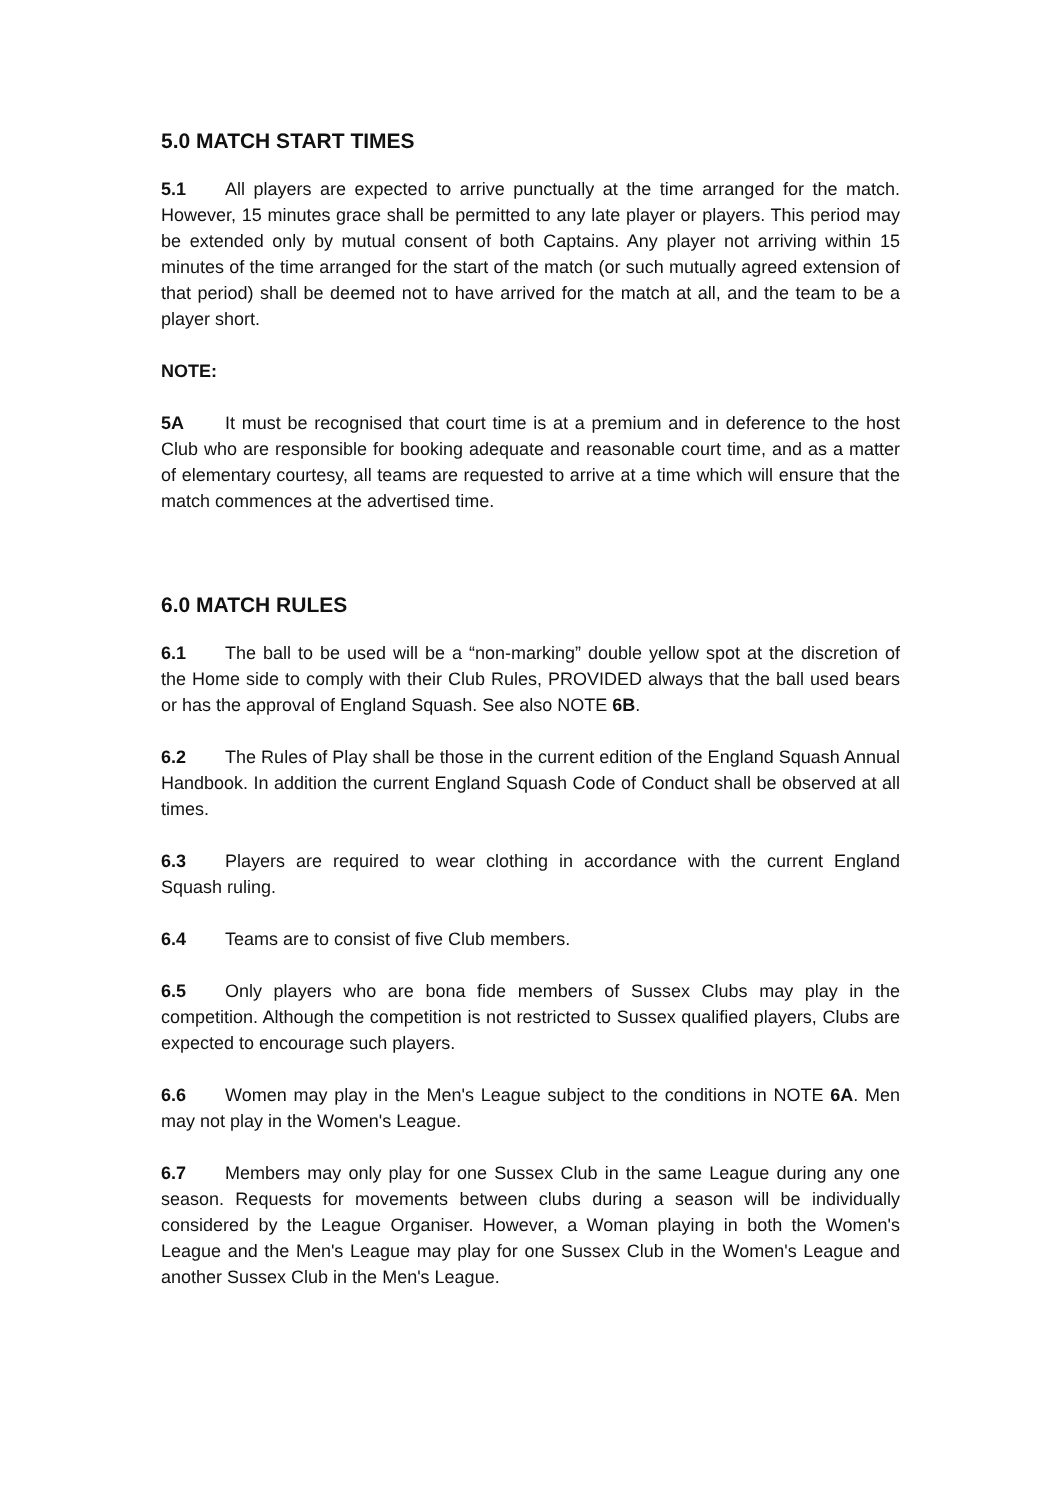5.0 MATCH START TIMES
5.1 All players are expected to arrive punctually at the time arranged for the match. However, 15 minutes grace shall be permitted to any late player or players. This period may be extended only by mutual consent of both Captains. Any player not arriving within 15 minutes of the time arranged for the start of the match (or such mutually agreed extension of that period) shall be deemed not to have arrived for the match at all, and the team to be a player short.
NOTE:
5A It must be recognised that court time is at a premium and in deference to the host Club who are responsible for booking adequate and reasonable court time, and as a matter of elementary courtesy, all teams are requested to arrive at a time which will ensure that the match commences at the advertised time.
6.0 MATCH RULES
6.1 The ball to be used will be a “non-marking” double yellow spot at the discretion of the Home side to comply with their Club Rules, PROVIDED always that the ball used bears or has the approval of England Squash. See also NOTE 6B.
6.2 The Rules of Play shall be those in the current edition of the England Squash Annual Handbook. In addition the current England Squash Code of Conduct shall be observed at all times.
6.3 Players are required to wear clothing in accordance with the current England Squash ruling.
6.4 Teams are to consist of five Club members.
6.5 Only players who are bona fide members of Sussex Clubs may play in the competition. Although the competition is not restricted to Sussex qualified players, Clubs are expected to encourage such players.
6.6 Women may play in the Men's League subject to the conditions in NOTE 6A. Men may not play in the Women's League.
6.7 Members may only play for one Sussex Club in the same League during any one season. Requests for movements between clubs during a season will be individually considered by the League Organiser. However, a Woman playing in both the Women's League and the Men's League may play for one Sussex Club in the Women's League and another Sussex Club in the Men's League.